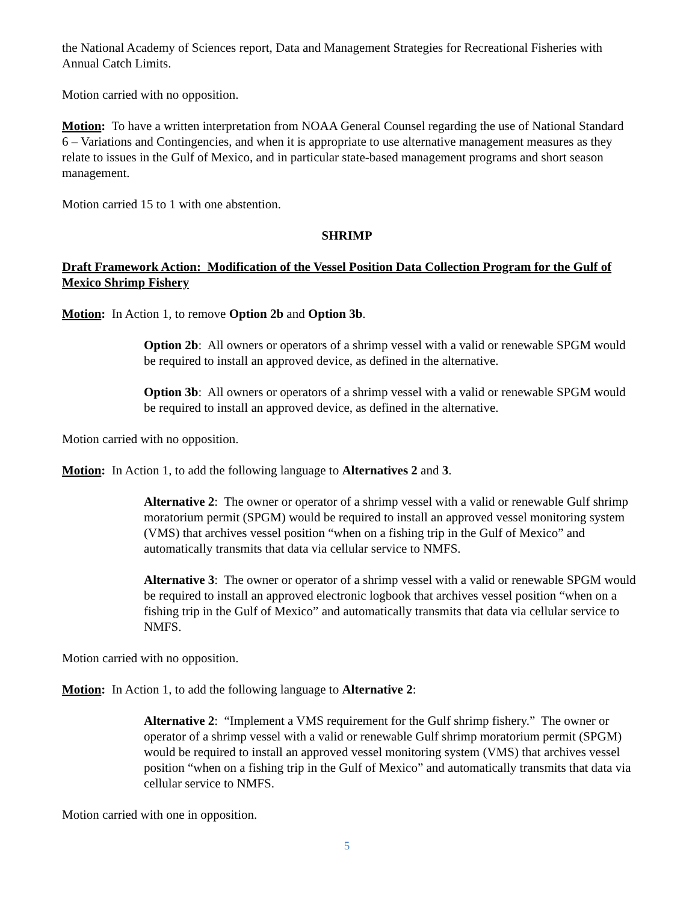the National Academy of Sciences report, Data and Management Strategies for Recreational Fisheries with Annual Catch Limits.
Motion carried with no opposition.
Motion: To have a written interpretation from NOAA General Counsel regarding the use of National Standard 6 – Variations and Contingencies, and when it is appropriate to use alternative management measures as they relate to issues in the Gulf of Mexico, and in particular state-based management programs and short season management.
Motion carried 15 to 1 with one abstention.
SHRIMP
Draft Framework Action: Modification of the Vessel Position Data Collection Program for the Gulf of Mexico Shrimp Fishery
Motion: In Action 1, to remove Option 2b and Option 3b.
Option 2b: All owners or operators of a shrimp vessel with a valid or renewable SPGM would be required to install an approved device, as defined in the alternative.
Option 3b: All owners or operators of a shrimp vessel with a valid or renewable SPGM would be required to install an approved device, as defined in the alternative.
Motion carried with no opposition.
Motion: In Action 1, to add the following language to Alternatives 2 and 3.
Alternative 2: The owner or operator of a shrimp vessel with a valid or renewable Gulf shrimp moratorium permit (SPGM) would be required to install an approved vessel monitoring system (VMS) that archives vessel position “when on a fishing trip in the Gulf of Mexico” and automatically transmits that data via cellular service to NMFS.
Alternative 3: The owner or operator of a shrimp vessel with a valid or renewable SPGM would be required to install an approved electronic logbook that archives vessel position “when on a fishing trip in the Gulf of Mexico” and automatically transmits that data via cellular service to NMFS.
Motion carried with no opposition.
Motion: In Action 1, to add the following language to Alternative 2:
Alternative 2: “Implement a VMS requirement for the Gulf shrimp fishery.” The owner or operator of a shrimp vessel with a valid or renewable Gulf shrimp moratorium permit (SPGM) would be required to install an approved vessel monitoring system (VMS) that archives vessel position “when on a fishing trip in the Gulf of Mexico” and automatically transmits that data via cellular service to NMFS.
Motion carried with one in opposition.
5